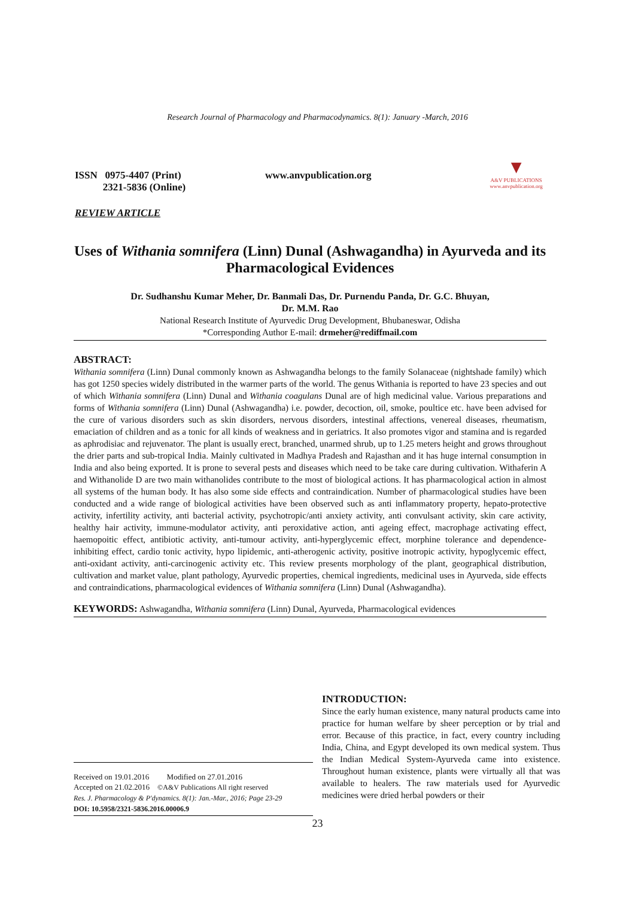Research Journal of Pharmacology and Pharmacodynamics. 8(1): January -March, 2016
ISSN 0975-4407 (Print)
2321-5836 (Online)
www.anvpublication.org
▼
A&V PUBLICATIONS
www.anvpublication.org
REVIEW ARTICLE
Uses of Withania somnifera (Linn) Dunal (Ashwagandha) in Ayurveda and its Pharmacological Evidences
Dr. Sudhanshu Kumar Meher, Dr. Banmali Das, Dr. Purnendu Panda, Dr. G.C. Bhuyan,
Dr. M.M. Rao
National Research Institute of Ayurvedic Drug Development, Bhubaneswar, Odisha
*Corresponding Author E-mail: drmeher@rediffmail.com
ABSTRACT:
Withania somnifera (Linn) Dunal commonly known as Ashwagandha belongs to the family Solanaceae (nightshade family) which has got 1250 species widely distributed in the warmer parts of the world. The genus Withania is reported to have 23 species and out of which Withania somnifera (Linn) Dunal and Withania coagulans Dunal are of high medicinal value. Various preparations and forms of Withania somnifera (Linn) Dunal (Ashwagandha) i.e. powder, decoction, oil, smoke, poultice etc. have been advised for the cure of various disorders such as skin disorders, nervous disorders, intestinal affections, venereal diseases, rheumatism, emaciation of children and as a tonic for all kinds of weakness and in geriatrics. It also promotes vigor and stamina and is regarded as aphrodisiac and rejuvenator. The plant is usually erect, branched, unarmed shrub, up to 1.25 meters height and grows throughout the drier parts and sub-tropical India. Mainly cultivated in Madhya Pradesh and Rajasthan and it has huge internal consumption in India and also being exported. It is prone to several pests and diseases which need to be take care during cultivation. Withaferin A and Withanolide D are two main withanolides contribute to the most of biological actions. It has pharmacological action in almost all systems of the human body. It has also some side effects and contraindication. Number of pharmacological studies have been conducted and a wide range of biological activities have been observed such as anti inflammatory property, hepato-protective activity, infertility activity, anti bacterial activity, psychotropic/anti anxiety activity, anti convulsant activity, skin care activity, healthy hair activity, immune-modulator activity, anti peroxidative action, anti ageing effect, macrophage activating effect, haemopoitic effect, antibiotic activity, anti-tumour activity, anti-hyperglycemic effect, morphine tolerance and dependence-inhibiting effect, cardio tonic activity, hypo lipidemic, anti-atherogenic activity, positive inotropic activity, hypoglycemic effect, anti-oxidant activity, anti-carcinogenic activity etc. This review presents morphology of the plant, geographical distribution, cultivation and market value, plant pathology, Ayurvedic properties, chemical ingredients, medicinal uses in Ayurveda, side effects and contraindications, pharmacological evidences of Withania somnifera (Linn) Dunal (Ashwagandha).
KEYWORDS: Ashwagandha, Withania somnifera (Linn) Dunal, Ayurveda, Pharmacological evidences
Received on 19.01.2016 Modified on 27.01.2016
Accepted on 21.02.2016 ©A&V Publications All right reserved
Res. J. Pharmacology & P'dynamics. 8(1): Jan.-Mar., 2016; Page 23-29
DOI: 10.5958/2321-5836.2016.00006.9
INTRODUCTION:
Since the early human existence, many natural products came into practice for human welfare by sheer perception or by trial and error. Because of this practice, in fact, every country including India, China, and Egypt developed its own medical system. Thus the Indian Medical System-Ayurveda came into existence. Throughout human existence, plants were virtually all that was available to healers. The raw materials used for Ayurvedic medicines were dried herbal powders or their
23